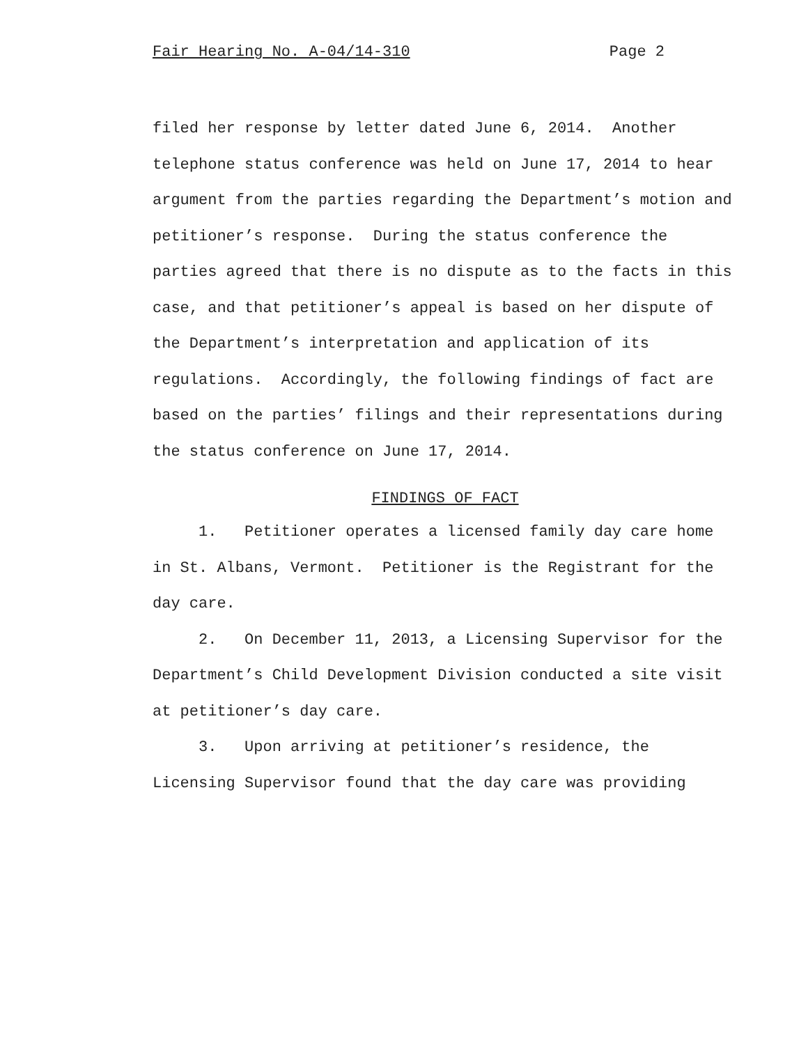Fair Hearing No. A-04/14-310 Page 2
filed her response by letter dated June 6, 2014. Another telephone status conference was held on June 17, 2014 to hear argument from the parties regarding the Department’s motion and petitioner’s response. During the status conference the parties agreed that there is no dispute as to the facts in this case, and that petitioner’s appeal is based on her dispute of the Department’s interpretation and application of its regulations. Accordingly, the following findings of fact are based on the parties’ filings and their representations during the status conference on June 17, 2014.
FINDINGS OF FACT
1. Petitioner operates a licensed family day care home in St. Albans, Vermont. Petitioner is the Registrant for the day care.
2. On December 11, 2013, a Licensing Supervisor for the Department’s Child Development Division conducted a site visit at petitioner’s day care.
3. Upon arriving at petitioner’s residence, the Licensing Supervisor found that the day care was providing